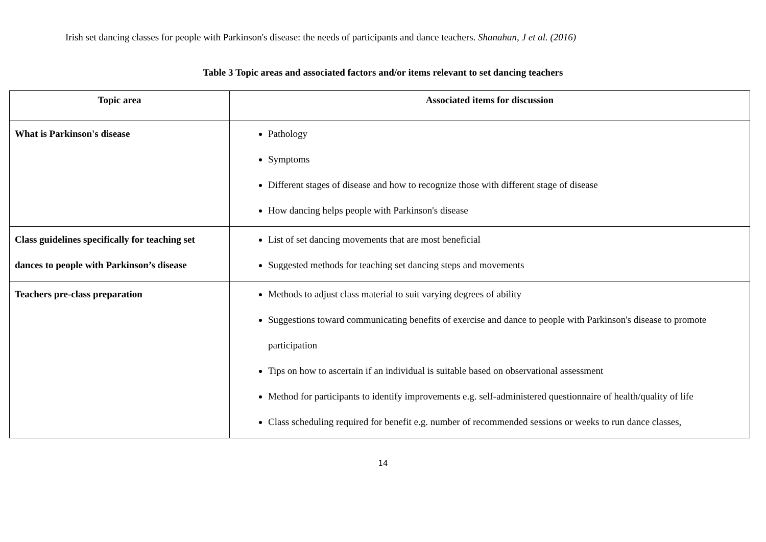Irish set dancing classes for people with Parkinson's disease: the needs of participants and dance teachers. Shanahan, J et al. (2016)
Table 3 Topic areas and associated factors and/or items relevant to set dancing teachers
| Topic area | Associated items for discussion |
| --- | --- |
| What is Parkinson's disease | Pathology Symptoms Different stages of disease and how to recognize those with different stage of disease How dancing helps people with Parkinson's disease |
| Class guidelines specifically for teaching set dances to people with Parkinson’s disease | List of set dancing movements that are most beneficial Suggested methods for teaching set dancing steps and movements |
| Teachers pre-class preparation | Methods to adjust class material to suit varying degrees of ability Suggestions toward communicating benefits of exercise and dance to people with Parkinson's disease to promote participation Tips on how to ascertain if an individual is suitable based on observational assessment Method for participants to identify improvements e.g. self-administered questionnaire of health/quality of life Class scheduling required for benefit e.g. number of recommended sessions or weeks to run dance classes, |
14